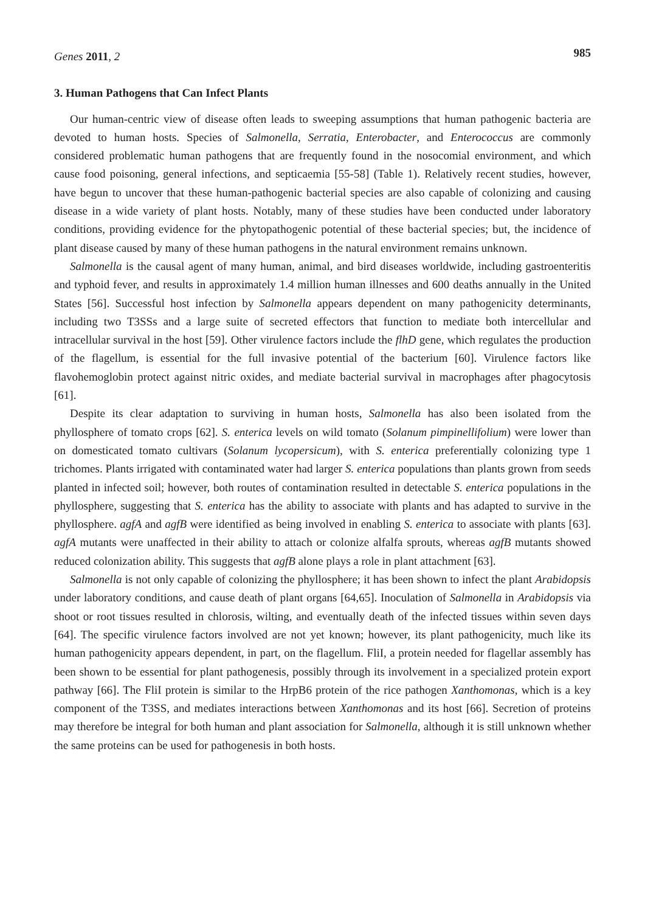Genes 2011, 2 985
3. Human Pathogens that Can Infect Plants
Our human-centric view of disease often leads to sweeping assumptions that human pathogenic bacteria are devoted to human hosts. Species of Salmonella, Serratia, Enterobacter, and Enterococcus are commonly considered problematic human pathogens that are frequently found in the nosocomial environment, and which cause food poisoning, general infections, and septicaemia [55-58] (Table 1). Relatively recent studies, however, have begun to uncover that these human-pathogenic bacterial species are also capable of colonizing and causing disease in a wide variety of plant hosts. Notably, many of these studies have been conducted under laboratory conditions, providing evidence for the phytopathogenic potential of these bacterial species; but, the incidence of plant disease caused by many of these human pathogens in the natural environment remains unknown.
Salmonella is the causal agent of many human, animal, and bird diseases worldwide, including gastroenteritis and typhoid fever, and results in approximately 1.4 million human illnesses and 600 deaths annually in the United States [56]. Successful host infection by Salmonella appears dependent on many pathogenicity determinants, including two T3SSs and a large suite of secreted effectors that function to mediate both intercellular and intracellular survival in the host [59]. Other virulence factors include the flhD gene, which regulates the production of the flagellum, is essential for the full invasive potential of the bacterium [60]. Virulence factors like flavohemoglobin protect against nitric oxides, and mediate bacterial survival in macrophages after phagocytosis [61].
Despite its clear adaptation to surviving in human hosts, Salmonella has also been isolated from the phyllosphere of tomato crops [62]. S. enterica levels on wild tomato (Solanum pimpinellifolium) were lower than on domesticated tomato cultivars (Solanum lycopersicum), with S. enterica preferentially colonizing type 1 trichomes. Plants irrigated with contaminated water had larger S. enterica populations than plants grown from seeds planted in infected soil; however, both routes of contamination resulted in detectable S. enterica populations in the phyllosphere, suggesting that S. enterica has the ability to associate with plants and has adapted to survive in the phyllosphere. agfA and agfB were identified as being involved in enabling S. enterica to associate with plants [63]. agfA mutants were unaffected in their ability to attach or colonize alfalfa sprouts, whereas agfB mutants showed reduced colonization ability. This suggests that agfB alone plays a role in plant attachment [63].
Salmonella is not only capable of colonizing the phyllosphere; it has been shown to infect the plant Arabidopsis under laboratory conditions, and cause death of plant organs [64,65]. Inoculation of Salmonella in Arabidopsis via shoot or root tissues resulted in chlorosis, wilting, and eventually death of the infected tissues within seven days [64]. The specific virulence factors involved are not yet known; however, its plant pathogenicity, much like its human pathogenicity appears dependent, in part, on the flagellum. FliI, a protein needed for flagellar assembly has been shown to be essential for plant pathogenesis, possibly through its involvement in a specialized protein export pathway [66]. The FliI protein is similar to the HrpB6 protein of the rice pathogen Xanthomonas, which is a key component of the T3SS, and mediates interactions between Xanthomonas and its host [66]. Secretion of proteins may therefore be integral for both human and plant association for Salmonella, although it is still unknown whether the same proteins can be used for pathogenesis in both hosts.